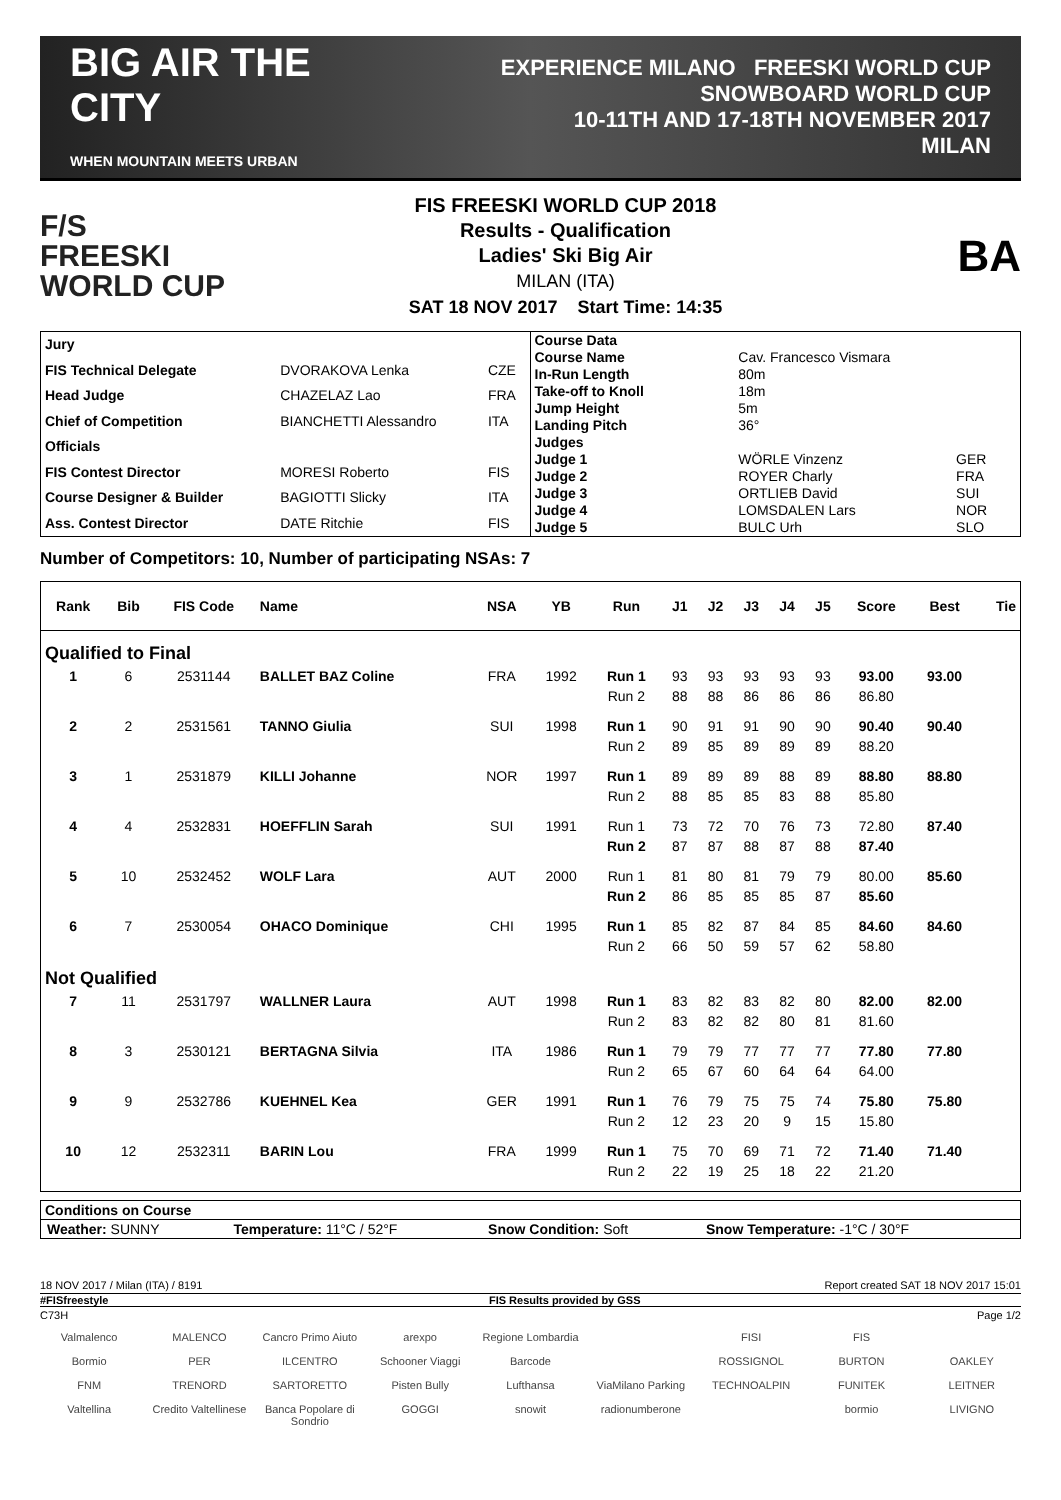BIG AIR THE CITY
WHEN MOUNTAIN MEETS URBAN
EXPERIENCE MILANO FREESKI WORLD CUP SNOWBOARD WORLD CUP
10-11TH AND 17-18TH NOVEMBER 2017
MILAN
F/S
FREESKI
WORLD CUP
FIS FREESKI WORLD CUP 2018
Results - Qualification
Ladies' Ski Big Air
MILAN (ITA)
SAT 18 NOV 2017 Start Time: 14:35
BA
| Jury | | |
| FIS Technical Delegate | DVORAKOVA Lenka | CZE |
| Head Judge | CHAZELAZ Lao | FRA |
| Chief of Competition | BIANCHETTI Alessandro | ITA |
| Officials | | |
| FIS Contest Director | MORESI Roberto | FIS |
| Course Designer & Builder | BAGIOTTI Slicky | ITA |
| Ass. Contest Director | DATE Ritchie | FIS |
| Course Data | | |
| Course Name | Cav. Francesco Vismara | |
| In-Run Length | 80m | |
| Take-off to Knoll | 18m | |
| Jump Height | 5m | |
| Landing Pitch | 36° | |
| Judges | | |
| Judge 1 | WÖRLE Vinzenz | GER |
| Judge 2 | ROYER Charly | FRA |
| Judge 3 | ORTLIEB David | SUI |
| Judge 4 | LOMSDALEN Lars | NOR |
| Judge 5 | BULC Urh | SLO |
Number of Competitors: 10, Number of participating NSAs: 7
| Rank | Bib | FIS Code | Name | NSA | YB | Run | J1 | J2 | J3 | J4 | J5 | Score | Best | Tie |
| --- | --- | --- | --- | --- | --- | --- | --- | --- | --- | --- | --- | --- | --- | --- |
| Qualified to Final | | | | | | | | | | | | | | |
| 1 | 6 | 2531144 | BALLET BAZ Coline | FRA | 1992 | Run 1 | 93 | 93 | 93 | 93 | 93 | 93.00 | 93.00 | |
| | | | | | | Run 2 | 88 | 88 | 86 | 86 | 86 | 86.80 | | |
| 2 | 2 | 2531561 | TANNO Giulia | SUI | 1998 | Run 1 | 90 | 91 | 91 | 90 | 90 | 90.40 | 90.40 | |
| | | | | | | Run 2 | 89 | 85 | 89 | 89 | 89 | 88.20 | | |
| 3 | 1 | 2531879 | KILLI Johanne | NOR | 1997 | Run 1 | 89 | 89 | 89 | 88 | 89 | 88.80 | 88.80 | |
| | | | | | | Run 2 | 88 | 85 | 85 | 83 | 88 | 85.80 | | |
| 4 | 4 | 2532831 | HOEFFLIN Sarah | SUI | 1991 | Run 1 | 73 | 72 | 70 | 76 | 73 | 72.80 | 87.40 | |
| | | | | | | Run 2 | 87 | 87 | 88 | 87 | 88 | 87.40 | | |
| 5 | 10 | 2532452 | WOLF Lara | AUT | 2000 | Run 1 | 81 | 80 | 81 | 79 | 79 | 80.00 | 85.60 | |
| | | | | | | Run 2 | 86 | 85 | 85 | 85 | 87 | 85.60 | | |
| 6 | 7 | 2530054 | OHACO Dominique | CHI | 1995 | Run 1 | 85 | 82 | 87 | 84 | 85 | 84.60 | 84.60 | |
| | | | | | | Run 2 | 66 | 50 | 59 | 57 | 62 | 58.80 | | |
| Not Qualified | | | | | | | | | | | | | | |
| 7 | 11 | 2531797 | WALLNER Laura | AUT | 1998 | Run 1 | 83 | 82 | 83 | 82 | 80 | 82.00 | 82.00 | |
| | | | | | | Run 2 | 83 | 82 | 82 | 80 | 81 | 81.60 | | |
| 8 | 3 | 2530121 | BERTAGNA Silvia | ITA | 1986 | Run 1 | 79 | 79 | 77 | 77 | 77 | 77.80 | 77.80 | |
| | | | | | | Run 2 | 65 | 67 | 60 | 64 | 64 | 64.00 | | |
| 9 | 9 | 2532786 | KUEHNEL Kea | GER | 1991 | Run 1 | 76 | 79 | 75 | 75 | 74 | 75.80 | 75.80 | |
| | | | | | | Run 2 | 12 | 23 | 20 | 9 | 15 | 15.80 | | |
| 10 | 12 | 2532311 | BARIN Lou | FRA | 1999 | Run 1 | 75 | 70 | 69 | 71 | 72 | 71.40 | 71.40 | |
| | | | | | | Run 2 | 22 | 19 | 25 | 18 | 22 | 21.20 | | |
| Conditions on Course | | | |
| Weather: SUNNY | Temperature: 11°C / 52°F | Snow Condition: Soft | Snow Temperature: -1°C / 30°F |
18 NOV 2017 / Milan (ITA) / 8191 Report created SAT 18 NOV 2017 15:01
#FISfreestyle FIS Results provided by GSS
C73H Page 1/2
Valmalenco MALENCO Cancro Primo Aiuto arexpo Regione Lombardia FISI FIS Bormio PER ILCENTRO Schooner Viaggi Barcode ROSSIGNOL BURTON OAKLEY FNM TRENORD SARTORETTO Pisten Bully Lufthansa ViaMilano Parking TECHNOALPIN FUNITEK LEITNER Valtellina Credito Valtellinese Banca Popolare di Sondrio GOGGI snowit radionumberone bormio LIVIGNO